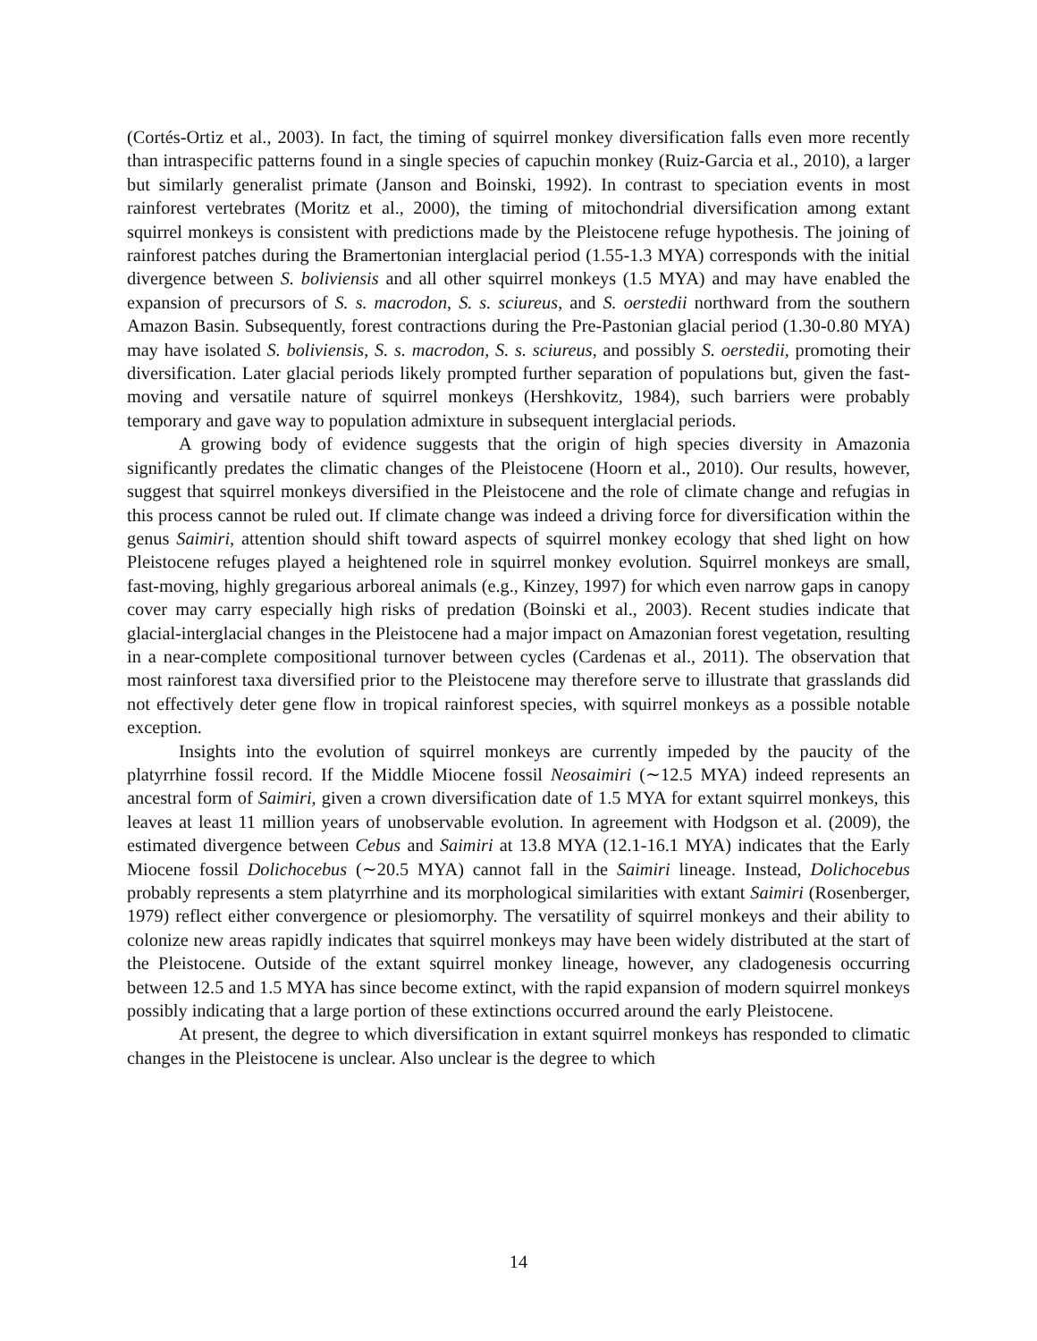(Cortés-Ortiz et al., 2003). In fact, the timing of squirrel monkey diversification falls even more recently than intraspecific patterns found in a single species of capuchin monkey (Ruiz-Garcia et al., 2010), a larger but similarly generalist primate (Janson and Boinski, 1992). In contrast to speciation events in most rainforest vertebrates (Moritz et al., 2000), the timing of mitochondrial diversification among extant squirrel monkeys is consistent with predictions made by the Pleistocene refuge hypothesis. The joining of rainforest patches during the Bramertonian interglacial period (1.55-1.3 MYA) corresponds with the initial divergence between S. boliviensis and all other squirrel monkeys (1.5 MYA) and may have enabled the expansion of precursors of S. s. macrodon, S. s. sciureus, and S. oerstedii northward from the southern Amazon Basin. Subsequently, forest contractions during the Pre-Pastonian glacial period (1.30-0.80 MYA) may have isolated S. boliviensis, S. s. macrodon, S. s. sciureus, and possibly S. oerstedii, promoting their diversification. Later glacial periods likely prompted further separation of populations but, given the fast-moving and versatile nature of squirrel monkeys (Hershkovitz, 1984), such barriers were probably temporary and gave way to population admixture in subsequent interglacial periods.
A growing body of evidence suggests that the origin of high species diversity in Amazonia significantly predates the climatic changes of the Pleistocene (Hoorn et al., 2010). Our results, however, suggest that squirrel monkeys diversified in the Pleistocene and the role of climate change and refugias in this process cannot be ruled out. If climate change was indeed a driving force for diversification within the genus Saimiri, attention should shift toward aspects of squirrel monkey ecology that shed light on how Pleistocene refuges played a heightened role in squirrel monkey evolution. Squirrel monkeys are small, fast-moving, highly gregarious arboreal animals (e.g., Kinzey, 1997) for which even narrow gaps in canopy cover may carry especially high risks of predation (Boinski et al., 2003). Recent studies indicate that glacial-interglacial changes in the Pleistocene had a major impact on Amazonian forest vegetation, resulting in a near-complete compositional turnover between cycles (Cardenas et al., 2011). The observation that most rainforest taxa diversified prior to the Pleistocene may therefore serve to illustrate that grasslands did not effectively deter gene flow in tropical rainforest species, with squirrel monkeys as a possible notable exception.
Insights into the evolution of squirrel monkeys are currently impeded by the paucity of the platyrrhine fossil record. If the Middle Miocene fossil Neosaimiri (∼12.5 MYA) indeed represents an ancestral form of Saimiri, given a crown diversification date of 1.5 MYA for extant squirrel monkeys, this leaves at least 11 million years of unobservable evolution. In agreement with Hodgson et al. (2009), the estimated divergence between Cebus and Saimiri at 13.8 MYA (12.1-16.1 MYA) indicates that the Early Miocene fossil Dolichocebus (∼20.5 MYA) cannot fall in the Saimiri lineage. Instead, Dolichocebus probably represents a stem platyrrhine and its morphological similarities with extant Saimiri (Rosenberger, 1979) reflect either convergence or plesiomorphy. The versatility of squirrel monkeys and their ability to colonize new areas rapidly indicates that squirrel monkeys may have been widely distributed at the start of the Pleistocene. Outside of the extant squirrel monkey lineage, however, any cladogenesis occurring between 12.5 and 1.5 MYA has since become extinct, with the rapid expansion of modern squirrel monkeys possibly indicating that a large portion of these extinctions occurred around the early Pleistocene.
At present, the degree to which diversification in extant squirrel monkeys has responded to climatic changes in the Pleistocene is unclear. Also unclear is the degree to which
14